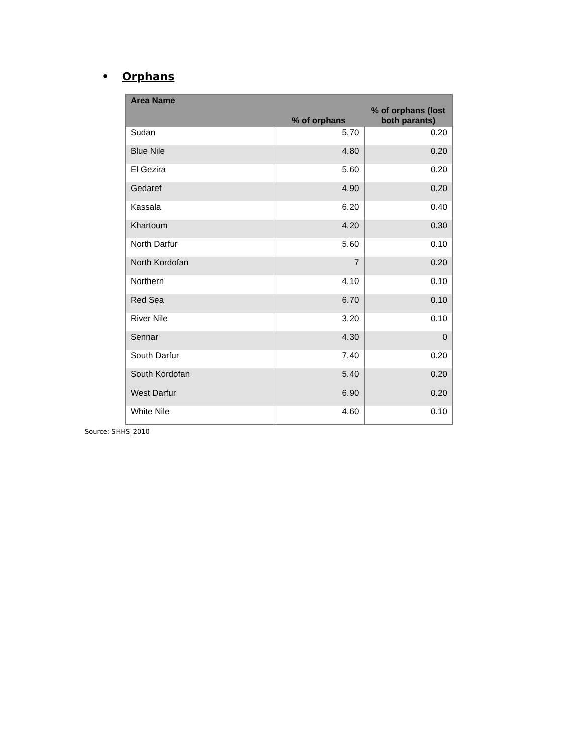• Orphans
| Area Name | % of orphans | % of orphans (lost both parants) |
| --- | --- | --- |
| Sudan | 5.70 | 0.20 |
| Blue Nile | 4.80 | 0.20 |
| El Gezira | 5.60 | 0.20 |
| Gedaref | 4.90 | 0.20 |
| Kassala | 6.20 | 0.40 |
| Khartoum | 4.20 | 0.30 |
| North Darfur | 5.60 | 0.10 |
| North Kordofan | 7 | 0.20 |
| Northern | 4.10 | 0.10 |
| Red Sea | 6.70 | 0.10 |
| River Nile | 3.20 | 0.10 |
| Sennar | 4.30 | 0 |
| South Darfur | 7.40 | 0.20 |
| South Kordofan | 5.40 | 0.20 |
| West Darfur | 6.90 | 0.20 |
| White Nile | 4.60 | 0.10 |
Source: SHHS_2010